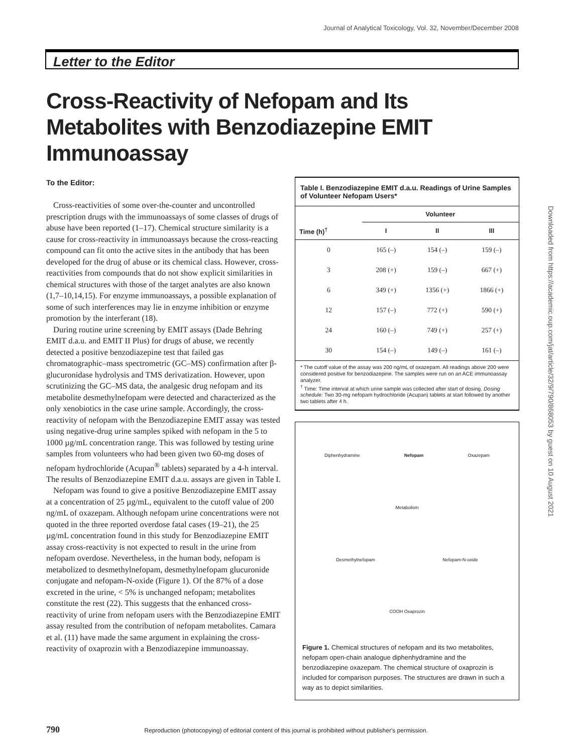Journal of Analytical Toxicology, Vol. 32, November/December 2008
Letter to the Editor
Cross-Reactivity of Nefopam and Its Metabolites with Benzodiazepine EMIT Immunoassay
To the Editor:
Cross-reactivities of some over-the-counter and uncontrolled prescription drugs with the immunoassays of some classes of drugs of abuse have been reported (1–17). Chemical structure similarity is a cause for cross-reactivity in immunoassays because the cross-reacting compound can fit onto the active sites in the antibody that has been developed for the drug of abuse or its chemical class. However, cross-reactivities from compounds that do not show explicit similarities in chemical structures with those of the target analytes are also known (1,7–10,14,15). For enzyme immunoassays, a possible explanation of some of such interferences may lie in enzyme inhibition or enzyme promotion by the interferant (18).
During routine urine screening by EMIT assays (Dade Behring EMIT d.a.u. and EMIT II Plus) for drugs of abuse, we recently detected a positive benzodiazepine test that failed gas chromatographic–mass spectrometric (GC–MS) confirmation after β-glucuronidase hydrolysis and TMS derivatization. However, upon scrutinizing the GC–MS data, the analgesic drug nefopam and its metabolite desmethylnefopam were detected and characterized as the only xenobiotics in the case urine sample. Accordingly, the cross-reactivity of nefopam with the Benzodiazepine EMIT assay was tested using negative-drug urine samples spiked with nefopam in the 5 to 1000 µg/mL concentration range. This was followed by testing urine samples from volunteers who had been given two 60-mg doses of nefopam hydrochloride (Acupan<sup>®</sup> tablets) separated by a 4-h interval. The results of Benzodiazepine EMIT d.a.u. assays are given in Table I.
Nefopam was found to give a positive Benzodiazepine EMIT assay at a concentration of 25 µg/mL, equivalent to the cutoff value of 200 ng/mL of oxazepam. Although nefopam urine concentrations were not quoted in the three reported overdose fatal cases (19–21), the 25 µg/mL concentration found in this study for Benzodiazepine EMIT assay cross-reactivity is not expected to result in the urine from nefopam overdose. Nevertheless, in the human body, nefopam is metabolized to desmethylnefopam, desmethylnefopam glucuronide conjugate and nefopam-N-oxide (Figure 1). Of the 87% of a dose excreted in the urine, < 5% is unchanged nefopam; metabolites constitute the rest (22). This suggests that the enhanced cross-reactivity of urine from nefopam users with the Benzodiazepine EMIT assay resulted from the contribution of nefopam metabolites. Camara et al. (11) have made the same argument in explaining the cross-reactivity of oxaprozin with a Benzodiazepine immunoassay.
Table I. Benzodiazepine EMIT d.a.u. Readings of Urine Samples of Volunteer Nefopam Users*
| | Volunteer | | |
| --- | --- | --- | --- |
| Time (h)<sup>†</sup> | I | II | III |
| 0 | 165 (–) | 154 (–) | 159 (–) |
| 3 | 208 (+) | 159 (–) | 667 (+) |
| 6 | 349 (+) | 1356 (+) | 1866 (+) |
| 12 | 157 (–) | 772 (+) | 590 (+) |
| 24 | 160 (–) | 749 (+) | 257 (+) |
| 30 | 154 (–) | 149 (–) | 161 (–) |
* The cutoff value of the assay was 200 ng/mL of oxazepam. All readings above 200 were considered positive for benzodiazepine. The samples were run on an ACE immunoassay analyzer.
<sup>†</sup> Time: Time interval at which urine sample was collected after start of dosing. Dosing schedule: Two 30-mg nefopam hydrochloride (Acupan) tablets at start followed by another two tablets after 4 h.
Diphenhydramine Nefopam Oxazepam Metabolism Desmethylnefopam Nefopam-N-oxide COOH Oxaprozin
Figure 1. Chemical structures of nefopam and its two metabolites, nefopam open-chain analogue diphenhydramine and the benzodiazepine oxazepam. The chemical structure of oxaprozin is included for comparison purposes. The structures are drawn in such a way as to depict similarities.
Downloaded from https://academic.oup.com/jat/article/32/9/790/868053 by guest on 10 August 2021
790 Reproduction (photocopying) of editorial content of this journal is prohibited without publisher's permission.